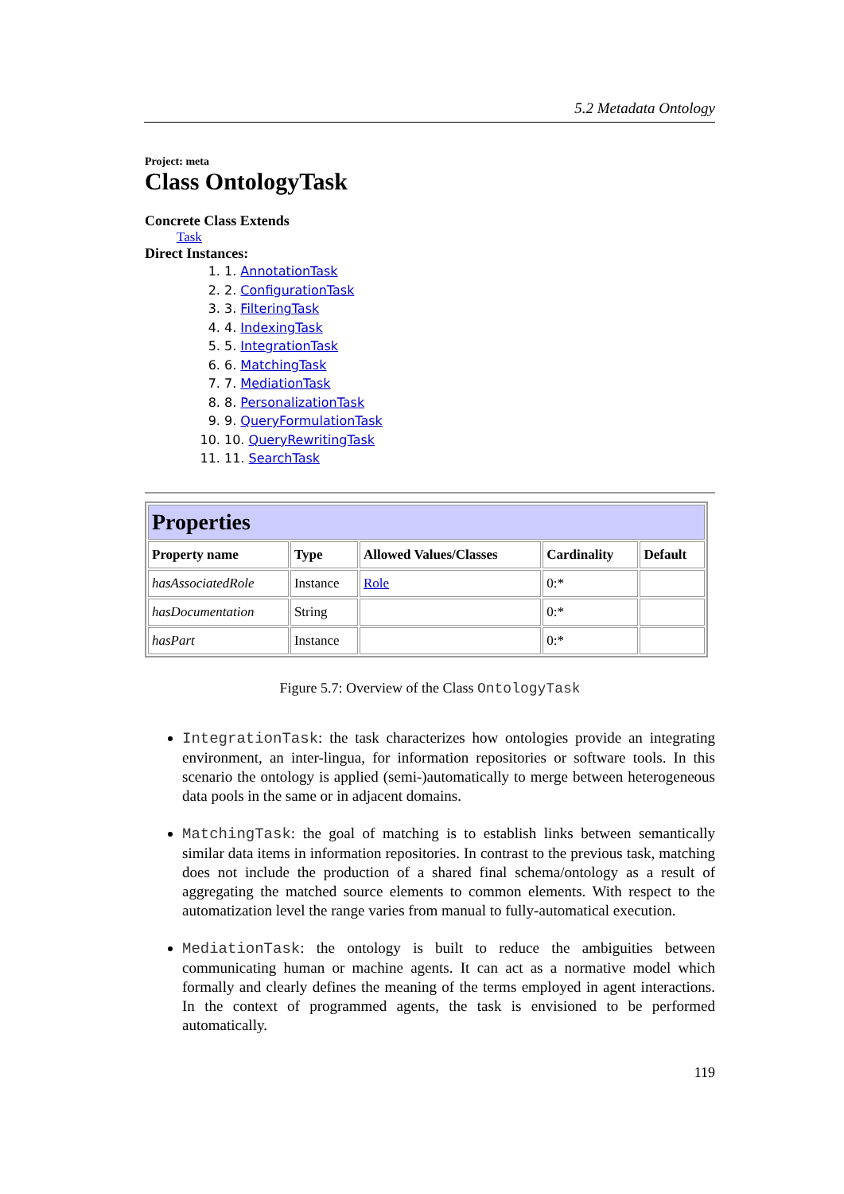5.2 Metadata Ontology
Project: meta
Class OntologyTask
Concrete Class Extends
Task
Direct Instances:
1. 1. AnnotationTask
2. 2. ConfigurationTask
3. 3. FilteringTask
4. 4. IndexingTask
5. 5. IntegrationTask
6. 6. MatchingTask
7. 7. MediationTask
8. 8. PersonalizationTask
9. 9. QueryFormulationTask
10. 10. QueryRewritingTask
11. 11. SearchTask
| Properties | | | | |
| --- | --- | --- | --- | --- |
| Property name | Type | Allowed Values/Classes | Cardinality | Default |
| hasAssociatedRole | Instance | Role | 0:* | |
| hasDocumentation | String | | 0:* | |
| hasPart | Instance | | 0:* | |
Figure 5.7: Overview of the Class OntologyTask
IntegrationTask: the task characterizes how ontologies provide an integrating environment, an inter-lingua, for information repositories or software tools. In this scenario the ontology is applied (semi-)automatically to merge between heterogeneous data pools in the same or in adjacent domains.
MatchingTask: the goal of matching is to establish links between semantically similar data items in information repositories. In contrast to the previous task, matching does not include the production of a shared final schema/ontology as a result of aggregating the matched source elements to common elements. With respect to the automatization level the range varies from manual to fully-automatical execution.
MediationTask: the ontology is built to reduce the ambiguities between communicating human or machine agents. It can act as a normative model which formally and clearly defines the meaning of the terms employed in agent interactions. In the context of programmed agents, the task is envisioned to be performed automatically.
119